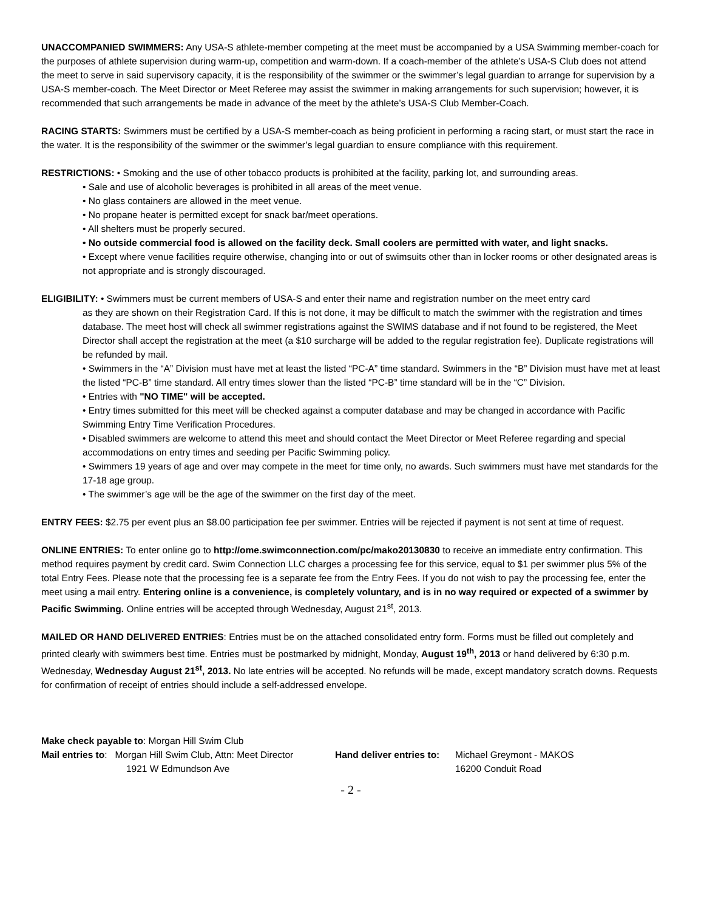UNACCOMPANIED SWIMMERS: Any USA-S athlete-member competing at the meet must be accompanied by a USA Swimming member-coach for the purposes of athlete supervision during warm-up, competition and warm-down. If a coach-member of the athlete’s USA-S Club does not attend the meet to serve in said supervisory capacity, it is the responsibility of the swimmer or the swimmer’s legal guardian to arrange for supervision by a USA-S member-coach. The Meet Director or Meet Referee may assist the swimmer in making arrangements for such supervision; however, it is recommended that such arrangements be made in advance of the meet by the athlete’s USA-S Club Member-Coach.
RACING STARTS: Swimmers must be certified by a USA-S member-coach as being proficient in performing a racing start, or must start the race in the water. It is the responsibility of the swimmer or the swimmer’s legal guardian to ensure compliance with this requirement.
RESTRICTIONS: • Smoking and the use of other tobacco products is prohibited at the facility, parking lot, and surrounding areas.
• Sale and use of alcoholic beverages is prohibited in all areas of the meet venue.
• No glass containers are allowed in the meet venue.
• No propane heater is permitted except for snack bar/meet operations.
• All shelters must be properly secured.
• No outside commercial food is allowed on the facility deck. Small coolers are permitted with water, and light snacks.
• Except where venue facilities require otherwise, changing into or out of swimsuits other than in locker rooms or other designated areas is not appropriate and is strongly discouraged.
ELIGIBILITY: • Swimmers must be current members of USA-S and enter their name and registration number on the meet entry card
as they are shown on their Registration Card. If this is not done, it may be difficult to match the swimmer with the registration and times database. The meet host will check all swimmer registrations against the SWIMS database and if not found to be registered, the Meet Director shall accept the registration at the meet (a $10 surcharge will be added to the regular registration fee). Duplicate registrations will be refunded by mail.
• Swimmers in the “A” Division must have met at least the listed “PC-A” time standard. Swimmers in the “B” Division must have met at least the listed “PC-B” time standard. All entry times slower than the listed “PC-B” time standard will be in the “C” Division.
• Entries with "NO TIME" will be accepted.
• Entry times submitted for this meet will be checked against a computer database and may be changed in accordance with Pacific Swimming Entry Time Verification Procedures.
• Disabled swimmers are welcome to attend this meet and should contact the Meet Director or Meet Referee regarding and special accommodations on entry times and seeding per Pacific Swimming policy.
• Swimmers 19 years of age and over may compete in the meet for time only, no awards. Such swimmers must have met standards for the 17-18 age group.
• The swimmer’s age will be the age of the swimmer on the first day of the meet.
ENTRY FEES: $2.75 per event plus an $8.00 participation fee per swimmer. Entries will be rejected if payment is not sent at time of request.
ONLINE ENTRIES: To enter online go to http://ome.swimconnection.com/pc/mako20130830 to receive an immediate entry confirmation. This method requires payment by credit card. Swim Connection LLC charges a processing fee for this service, equal to $1 per swimmer plus 5% of the total Entry Fees. Please note that the processing fee is a separate fee from the Entry Fees. If you do not wish to pay the processing fee, enter the meet using a mail entry. Entering online is a convenience, is completely voluntary, and is in no way required or expected of a swimmer by Pacific Swimming. Online entries will be accepted through Wednesday, August 21<sup>st</sup>, 2013.
MAILED OR HAND DELIVERED ENTRIES: Entries must be on the attached consolidated entry form. Forms must be filled out completely and printed clearly with swimmers best time. Entries must be postmarked by midnight, Monday, August 19<sup>th</sup>, 2013 or hand delivered by 6:30 p.m. Wednesday, Wednesday August 21<sup>st</sup>, 2013. No late entries will be accepted. No refunds will be made, except mandatory scratch downs. Requests for confirmation of receipt of entries should include a self-addressed envelope.
Make check payable to: Morgan Hill Swim Club
Mail entries to: Morgan Hill Swim Club, Attn: Meet Director
Hand deliver entries to:
Michael Greymont - MAKOS
1921 W Edmundson Ave 16200 Conduit Road
- 2 -